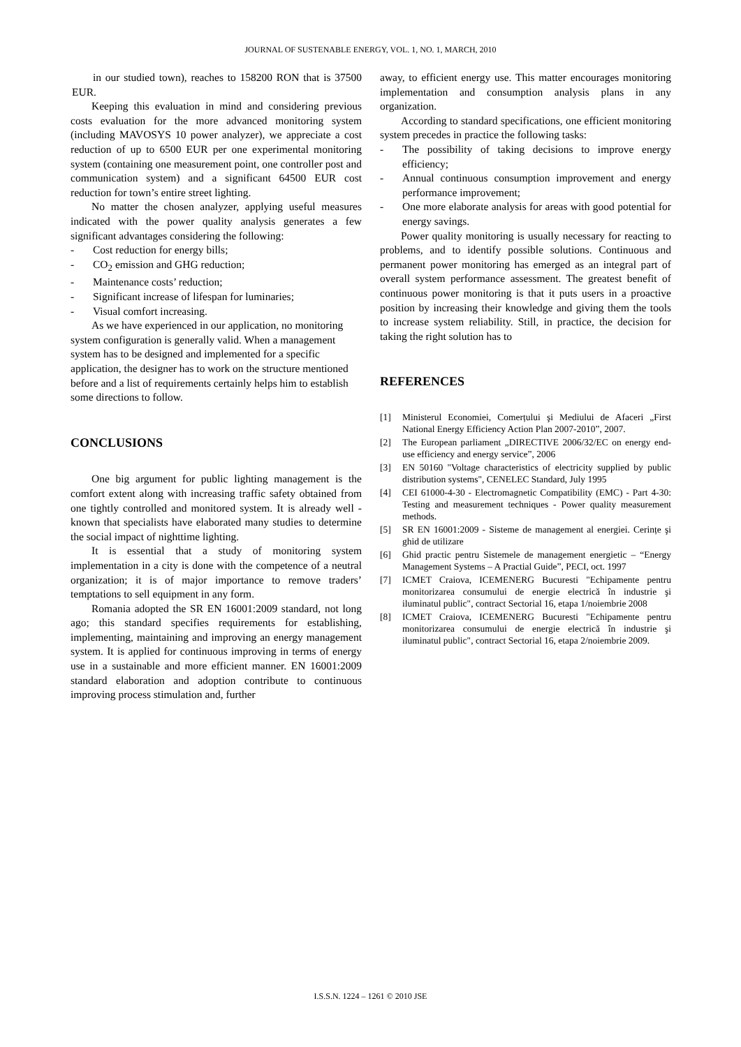JOURNAL OF SUSTENABLE ENERGY, VOL. 1, NO. 1, MARCH, 2010
in our studied town), reaches to 158200 RON that is 37500 EUR.
Keeping this evaluation in mind and considering previous costs evaluation for the more advanced monitoring system (including MAVOSYS 10 power analyzer), we appreciate a cost reduction of up to 6500 EUR per one experimental monitoring system (containing one measurement point, one controller post and communication system) and a significant 64500 EUR cost reduction for town’s entire street lighting.
No matter the chosen analyzer, applying useful measures indicated with the power quality analysis generates a few significant advantages considering the following:
- Cost reduction for energy bills;
- CO<sub>2</sub> emission and GHG reduction;
- Maintenance costs’ reduction;
- Significant increase of lifespan for luminaries;
- Visual comfort increasing.
As we have experienced in our application, no monitoring system configuration is generally valid. When a management system has to be designed and implemented for a specific application, the designer has to work on the structure mentioned before and a list of requirements certainly helps him to establish some directions to follow.
CONCLUSIONS
One big argument for public lighting management is the comfort extent along with increasing traffic safety obtained from one tightly controlled and monitored system. It is already well - known that specialists have elaborated many studies to determine the social impact of nighttime lighting.
It is essential that a study of monitoring system implementation in a city is done with the competence of a neutral organization; it is of major importance to remove traders’ temptations to sell equipment in any form.
Romania adopted the SR EN 16001:2009 standard, not long ago; this standard specifies requirements for establishing, implementing, maintaining and improving an energy management system. It is applied for continuous improving in terms of energy use in a sustainable and more efficient manner. EN 16001:2009 standard elaboration and adoption contribute to continuous improving process stimulation and, further
away, to efficient energy use. This matter encourages monitoring implementation and consumption analysis plans in any organization.
According to standard specifications, one efficient monitoring system precedes in practice the following tasks:
- The possibility of taking decisions to improve energy efficiency;
- Annual continuous consumption improvement and energy performance improvement;
- One more elaborate analysis for areas with good potential for energy savings.
Power quality monitoring is usually necessary for reacting to problems, and to identify possible solutions. Continuous and permanent power monitoring has emerged as an integral part of overall system performance assessment. The greatest benefit of continuous power monitoring is that it puts users in a proactive position by increasing their knowledge and giving them the tools to increase system reliability. Still, in practice, the decision for taking the right solution has to
REFERENCES
[1] Ministerul Economiei, Comerțului şi Mediului de Afaceri „First National Energy Efficiency Action Plan 2007-2010”, 2007.
[2] The European parliament „DIRECTIVE 2006/32/EC on energy end-use efficiency and energy service”, 2006
[3] EN 50160 "Voltage characteristics of electricity supplied by public distribution systems", CENELEC Standard, July 1995
[4] CEI 61000-4-30 - Electromagnetic Compatibility (EMC) - Part 4-30: Testing and measurement techniques - Power quality measurement methods.
[5] SR EN 16001:2009 - Sisteme de management al energiei. Cerințe şi ghid de utilizare
[6] Ghid practic pentru Sistemele de management energietic – “Energy Management Systems – A Practial Guide”, PECI, oct. 1997
[7] ICMET Craiova, ICEMENERG Bucuresti "Echipamente pentru monitorizarea consumului de energie electrică în industrie şi iluminatul public", contract Sectorial 16, etapa 1/noiembrie 2008
[8] ICMET Craiova, ICEMENERG Bucuresti "Echipamente pentru monitorizarea consumului de energie electrică în industrie şi iluminatul public", contract Sectorial 16, etapa 2/noiembrie 2009.
I.S.S.N. 1224 – 1261 © 2010 JSE